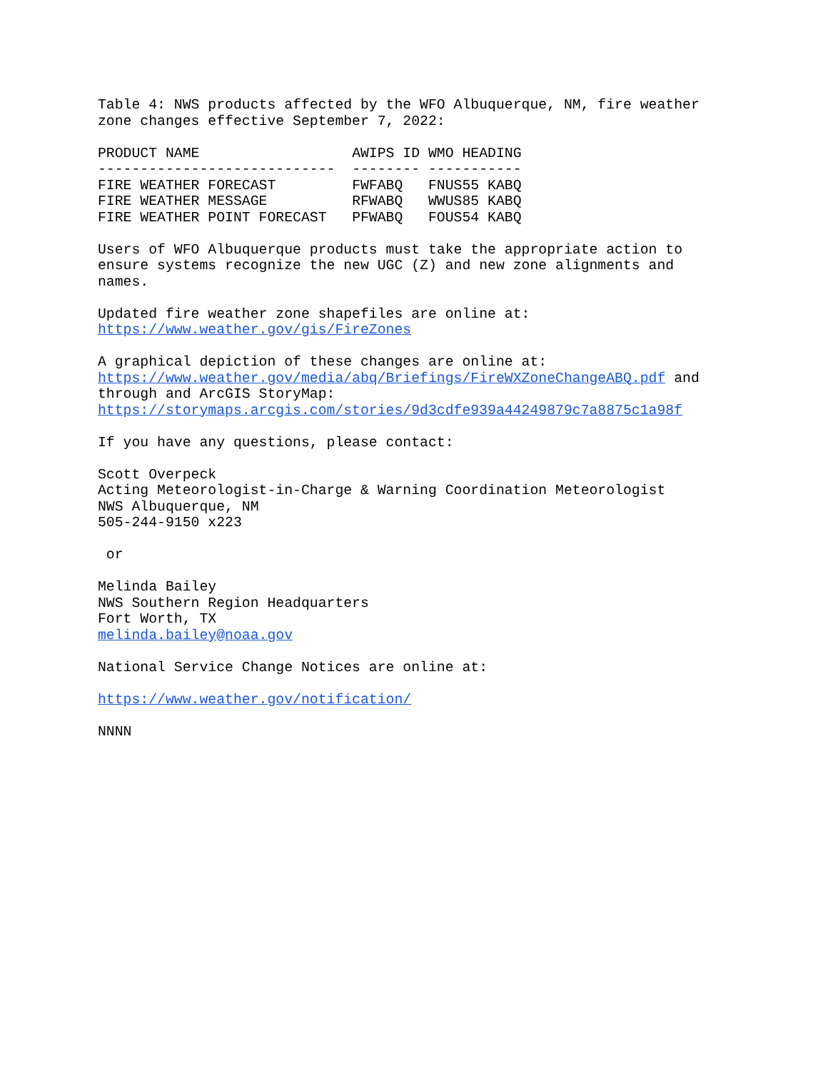Table 4: NWS products affected by the WFO Albuquerque, NM, fire weather
zone changes effective September 7, 2022:
| PRODUCT NAME | AWIPS ID | WMO HEADING |
| --- | --- | --- |
| ---------------------------- | -------- | ----------- |
| FIRE WEATHER FORECAST | FWFABQ | FNUS55 KABQ |
| FIRE WEATHER MESSAGE | RFWABQ | WWUS85 KABQ |
| FIRE WEATHER POINT FORECAST | PFWABQ | FOUS54 KABQ |
Users of WFO Albuquerque products must take the appropriate action to
ensure systems recognize the new UGC (Z) and new zone alignments and
names.
Updated fire weather zone shapefiles are online at:
https://www.weather.gov/gis/FireZones
A graphical depiction of these changes are online at:
https://www.weather.gov/media/abq/Briefings/FireWXZoneChangeABQ.pdf and
through and ArcGIS StoryMap:
https://storymaps.arcgis.com/stories/9d3cdfe939a44249879c7a8875c1a98f
If you have any questions, please contact:
Scott Overpeck
Acting Meteorologist-in-Charge & Warning Coordination Meteorologist
NWS Albuquerque, NM
505-244-9150 x223
or
Melinda Bailey
NWS Southern Region Headquarters
Fort Worth, TX
melinda.bailey@noaa.gov
National Service Change Notices are online at:
https://www.weather.gov/notification/
NNNN